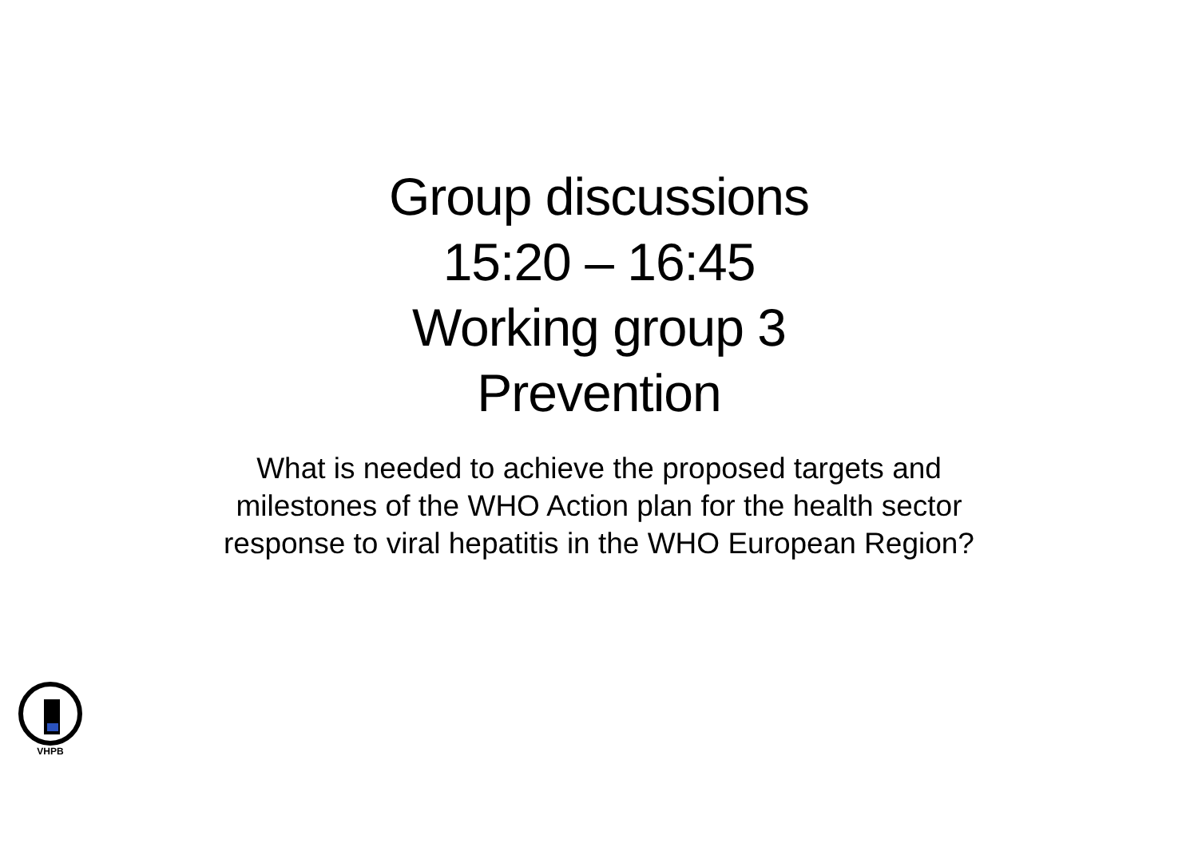Group discussions
15:20 – 16:45
Working group 3
Prevention
What is needed to achieve the proposed targets and
milestones of the WHO Action plan for the health sector
response to viral hepatitis in the WHO European Region?
VHPB